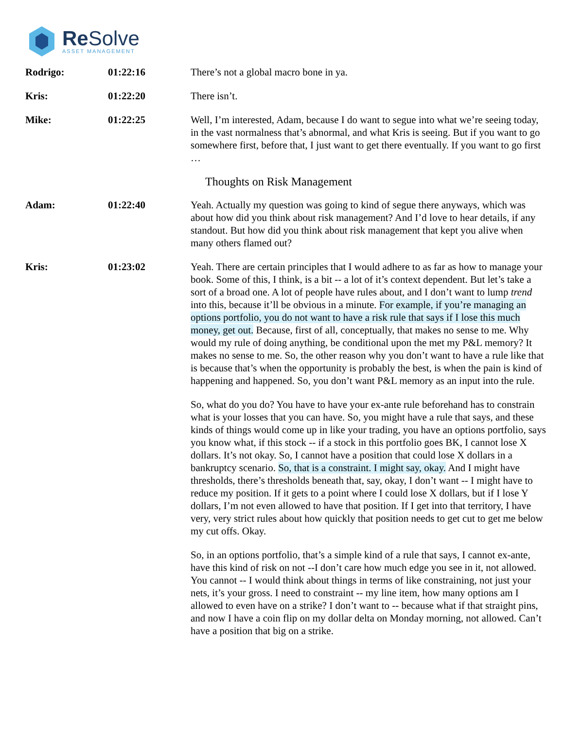Re Solve
ASSET MANAGEMENT
Rodrigo: 01:22:16 There’s not a global macro bone in ya.
Kris: 01:22:20 There isn’t.
Mike: 01:22:25 Well, I’m interested, Adam, because I do want to segue into what we’re seeing today, in the vast normalness that’s abnormal, and what Kris is seeing. But if you want to go somewhere first, before that, I just want to get there eventually. If you want to go first …
Thoughts on Risk Management
Adam: 01:22:40 Yeah. Actually my question was going to kind of segue there anyways, which was about how did you think about risk management? And I’d love to hear details, if any standout. But how did you think about risk management that kept you alive when many others flamed out?
Kris: 01:23:02 Yeah. There are certain principles that I would adhere to as far as how to manage your book. Some of this, I think, is a bit -- a lot of it’s context dependent. But let’s take a sort of a broad one. A lot of people have rules about, and I don’t want to lump trend into this, because it’ll be obvious in a minute. For example, if you’re managing an options portfolio, you do not want to have a risk rule that says if I lose this much money, get out. Because, first of all, conceptually, that makes no sense to me. Why would my rule of doing anything, be conditional upon the met my P&L memory? It makes no sense to me. So, the other reason why you don’t want to have a rule like that is because that’s when the opportunity is probably the best, is when the pain is kind of happening and happened. So, you don’t want P&L memory as an input into the rule.
So, what do you do? You have to have your ex-ante rule beforehand has to constrain what is your losses that you can have. So, you might have a rule that says, and these kinds of things would come up in like your trading, you have an options portfolio, says you know what, if this stock -- if a stock in this portfolio goes BK, I cannot lose X dollars. It’s not okay. So, I cannot have a position that could lose X dollars in a bankruptcy scenario. So, that is a constraint. I might say, okay. And I might have thresholds, there’s thresholds beneath that, say, okay, I don’t want -- I might have to reduce my position. If it gets to a point where I could lose X dollars, but if I lose Y dollars, I’m not even allowed to have that position. If I get into that territory, I have very, very strict rules about how quickly that position needs to get cut to get me below my cut offs. Okay.
So, in an options portfolio, that’s a simple kind of a rule that says, I cannot ex-ante, have this kind of risk on not --I don’t care how much edge you see in it, not allowed. You cannot -- I would think about things in terms of like constraining, not just your nets, it’s your gross. I need to constraint -- my line item, how many options am I allowed to even have on a strike? I don’t want to -- because what if that straight pins, and now I have a coin flip on my dollar delta on Monday morning, not allowed. Can’t have a position that big on a strike.